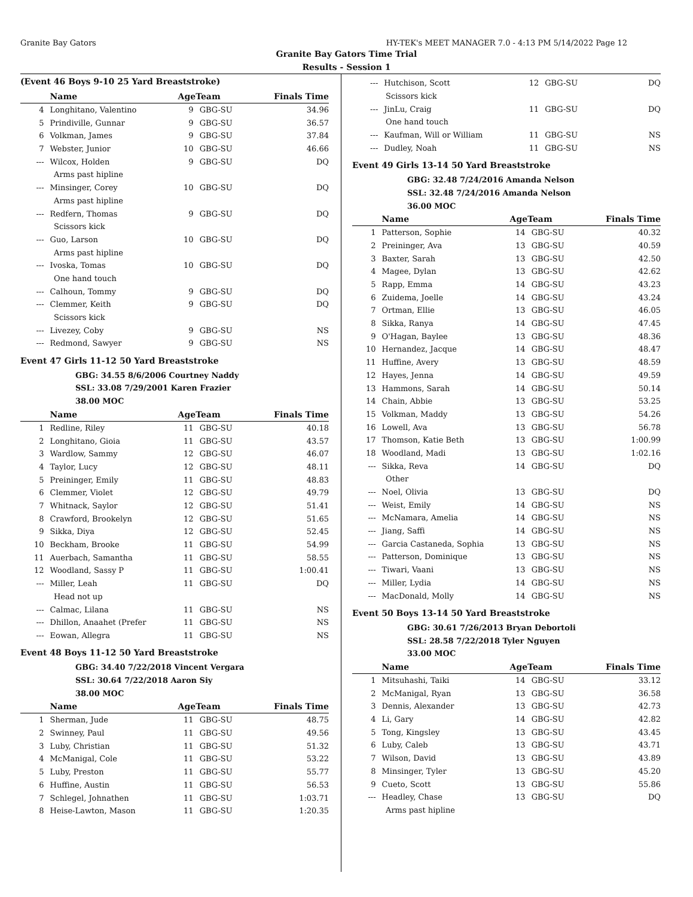Granite Bay Gators HY-TEK's MEET MANAGER 7.0 - 4:13 PM 5/14/2022 Page 12
Granite Bay Gators Time Trial
Results - Session 1
(Event 46 Boys 9-10 25 Yard Breaststroke)
| | Name | AgeTeam | | Finals Time |
| --- | --- | --- | --- | --- |
| 4 | Longhitano, Valentino | 9 | GBG-SU | 34.96 |
| 5 | Prindiville, Gunnar | 9 | GBG-SU | 36.57 |
| 6 | Volkman, James | 9 | GBG-SU | 37.84 |
| 7 | Webster, Junior | 10 | GBG-SU | 46.66 |
| --- | Wilcox, Holden | 9 | GBG-SU | DQ |
| Arms past hipline | | | | |
| --- | Minsinger, Corey | 10 | GBG-SU | DQ |
| Arms past hipline | | | | |
| --- | Redfern, Thomas | 9 | GBG-SU | DQ |
| Scissors kick | | | | |
| --- | Guo, Larson | 10 | GBG-SU | DQ |
| Arms past hipline | | | | |
| --- | Ivoska, Tomas | 10 | GBG-SU | DQ |
| One hand touch | | | | |
| --- | Calhoun, Tommy | 9 | GBG-SU | DQ |
| --- | Clemmer, Keith | 9 | GBG-SU | DQ |
| Scissors kick | | | | |
| --- | Livezey, Coby | 9 | GBG-SU | NS |
| --- | Redmond, Sawyer | 9 | GBG-SU | NS |
Event 47 Girls 11-12 50 Yard Breaststroke
GBG: 34.55 8/6/2006 Courtney Naddy
SSL: 33.08 7/29/2001 Karen Frazier
38.00 MOC
| | Name | AgeTeam | | Finals Time |
| --- | --- | --- | --- | --- |
| 1 | Redline, Riley | 11 | GBG-SU | 40.18 |
| 2 | Longhitano, Gioia | 11 | GBG-SU | 43.57 |
| 3 | Wardlow, Sammy | 12 | GBG-SU | 46.07 |
| 4 | Taylor, Lucy | 12 | GBG-SU | 48.11 |
| 5 | Preininger, Emily | 11 | GBG-SU | 48.83 |
| 6 | Clemmer, Violet | 12 | GBG-SU | 49.79 |
| 7 | Whitnack, Saylor | 12 | GBG-SU | 51.41 |
| 8 | Crawford, Brookelyn | 12 | GBG-SU | 51.65 |
| 9 | Sikka, Diya | 12 | GBG-SU | 52.45 |
| 10 | Beckham, Brooke | 11 | GBG-SU | 54.99 |
| 11 | Auerbach, Samantha | 11 | GBG-SU | 58.55 |
| 12 | Woodland, Sassy P | 11 | GBG-SU | 1:00.41 |
| --- | Miller, Leah | 11 | GBG-SU | DQ |
| Head not up | | | | |
| --- | Calmac, Lilana | 11 | GBG-SU | NS |
| --- | Dhillon, Anaahet (Prefer | 11 | GBG-SU | NS |
| --- | Eowan, Allegra | 11 | GBG-SU | NS |
Event 48 Boys 11-12 50 Yard Breaststroke
GBG: 34.40 7/22/2018 Vincent Vergara
SSL: 30.64 7/22/2018 Aaron Siy
38.00 MOC
| | Name | AgeTeam | | Finals Time |
| --- | --- | --- | --- | --- |
| 1 | Sherman, Jude | 11 | GBG-SU | 48.75 |
| 2 | Swinney, Paul | 11 | GBG-SU | 49.56 |
| 3 | Luby, Christian | 11 | GBG-SU | 51.32 |
| 4 | McManigal, Cole | 11 | GBG-SU | 53.22 |
| 5 | Luby, Preston | 11 | GBG-SU | 55.77 |
| 6 | Huffine, Austin | 11 | GBG-SU | 56.53 |
| 7 | Schlegel, Johnathen | 11 | GBG-SU | 1:03.71 |
| 8 | Heise-Lawton, Mason | 11 | GBG-SU | 1:20.35 |
| --- | Hutchison, Scott | 12 | GBG-SU | DQ |
| Scissors kick | | | | |
| --- | JinLu, Craig | 11 | GBG-SU | DQ |
| One hand touch | | | | |
| --- | Kaufman, Will or William | 11 | GBG-SU | NS |
| --- | Dudley, Noah | 11 | GBG-SU | NS |
Event 49 Girls 13-14 50 Yard Breaststroke
GBG: 32.48 7/24/2016 Amanda Nelson
SSL: 32.48 7/24/2016 Amanda Nelson
36.00 MOC
| | Name | AgeTeam | | Finals Time |
| --- | --- | --- | --- | --- |
| 1 | Patterson, Sophie | 14 | GBG-SU | 40.32 |
| 2 | Preininger, Ava | 13 | GBG-SU | 40.59 |
| 3 | Baxter, Sarah | 13 | GBG-SU | 42.50 |
| 4 | Magee, Dylan | 13 | GBG-SU | 42.62 |
| 5 | Rapp, Emma | 14 | GBG-SU | 43.23 |
| 6 | Zuidema, Joelle | 14 | GBG-SU | 43.24 |
| 7 | Ortman, Ellie | 13 | GBG-SU | 46.05 |
| 8 | Sikka, Ranya | 14 | GBG-SU | 47.45 |
| 9 | O'Hagan, Baylee | 13 | GBG-SU | 48.36 |
| 10 | Hernandez, Jacque | 14 | GBG-SU | 48.47 |
| 11 | Huffine, Avery | 13 | GBG-SU | 48.59 |
| 12 | Hayes, Jenna | 14 | GBG-SU | 49.59 |
| 13 | Hammons, Sarah | 14 | GBG-SU | 50.14 |
| 14 | Chain, Abbie | 13 | GBG-SU | 53.25 |
| 15 | Volkman, Maddy | 13 | GBG-SU | 54.26 |
| 16 | Lowell, Ava | 13 | GBG-SU | 56.78 |
| 17 | Thomson, Katie Beth | 13 | GBG-SU | 1:00.99 |
| 18 | Woodland, Madi | 13 | GBG-SU | 1:02.16 |
| --- | Sikka, Reva | 14 | GBG-SU | DQ |
| Other | | | | |
| --- | Noel, Olivia | 13 | GBG-SU | DQ |
| --- | Weist, Emily | 14 | GBG-SU | NS |
| --- | McNamara, Amelia | 14 | GBG-SU | NS |
| --- | Jiang, Saffi | 14 | GBG-SU | NS |
| --- | Garcia Castaneda, Sophia | 13 | GBG-SU | NS |
| --- | Patterson, Dominique | 13 | GBG-SU | NS |
| --- | Tiwari, Vaani | 13 | GBG-SU | NS |
| --- | Miller, Lydia | 14 | GBG-SU | NS |
| --- | MacDonald, Molly | 14 | GBG-SU | NS |
Event 50 Boys 13-14 50 Yard Breaststroke
GBG: 30.61 7/26/2013 Bryan Debortoli
SSL: 28.58 7/22/2018 Tyler Nguyen
33.00 MOC
| | Name | AgeTeam | | Finals Time |
| --- | --- | --- | --- | --- |
| 1 | Mitsuhashi, Taiki | 14 | GBG-SU | 33.12 |
| 2 | McManigal, Ryan | 13 | GBG-SU | 36.58 |
| 3 | Dennis, Alexander | 13 | GBG-SU | 42.73 |
| 4 | Li, Gary | 14 | GBG-SU | 42.82 |
| 5 | Tong, Kingsley | 13 | GBG-SU | 43.45 |
| 6 | Luby, Caleb | 13 | GBG-SU | 43.71 |
| 7 | Wilson, David | 13 | GBG-SU | 43.89 |
| 8 | Minsinger, Tyler | 13 | GBG-SU | 45.20 |
| 9 | Cueto, Scott | 13 | GBG-SU | 55.86 |
| --- | Headley, Chase | 13 | GBG-SU | DQ |
| Arms past hipline | | | | |